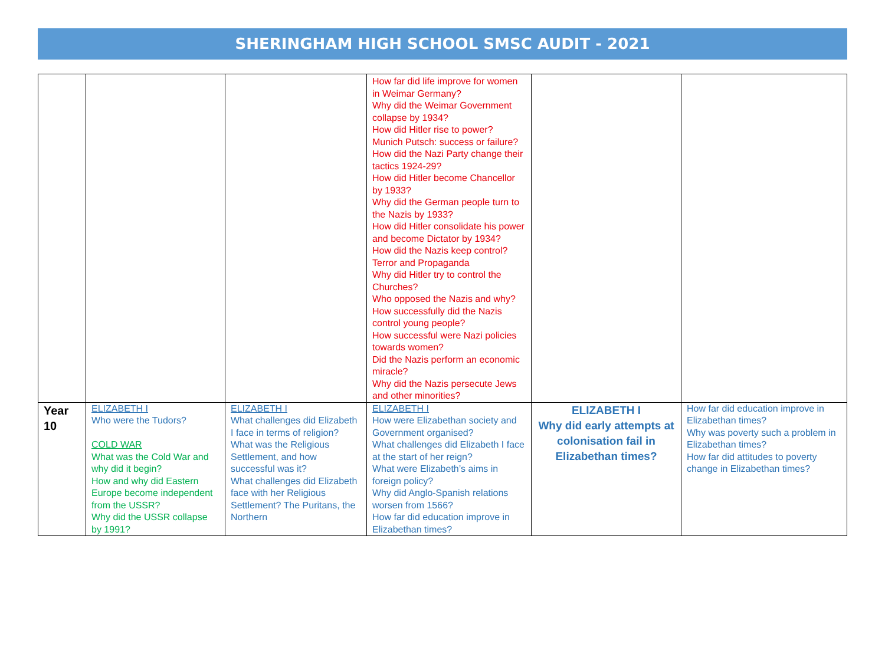SHERINGHAM HIGH SCHOOL SMSC AUDIT - 2021
| | | | How far did life improve for women in Weimar Germany? Why did the Weimar Government collapse by 1934? How did Hitler rise to power? Munich Putsch: success or failure? How did the Nazi Party change their tactics 1924-29? How did Hitler become Chancellor by 1933? Why did the German people turn to the Nazis by 1933? How did Hitler consolidate his power and become Dictator by 1934? How did the Nazis keep control? Terror and Propaganda Why did Hitler try to control the Churches? Who opposed the Nazis and why? How successfully did the Nazis control young people? How successful were Nazi policies towards women? Did the Nazis perform an economic miracle? Why did the Nazis persecute Jews and other minorities? | | |
| Year 10 | ELIZABETH I Who were the Tudors? COLD WAR What was the Cold War and why did it begin? How and why did Eastern Europe become independent from the USSR? Why did the USSR collapse by 1991? | ELIZABETH I What challenges did Elizabeth I face in terms of religion? What was the Religious Settlement, and how successful was it? What challenges did Elizabeth face with her Religious Settlement? The Puritans, the Northern | ELIZABETH I How were Elizabethan society and Government organised? What challenges did Elizabeth I face at the start of her reign? What were Elizabeth’s aims in foreign policy? Why did Anglo-Spanish relations worsen from 1566? How far did education improve in Elizabethan times? | ELIZABETH I Why did early attempts at colonisation fail in Elizabethan times? | How far did education improve in Elizabethan times? Why was poverty such a problem in Elizabethan times? How far did attitudes to poverty change in Elizabethan times? |